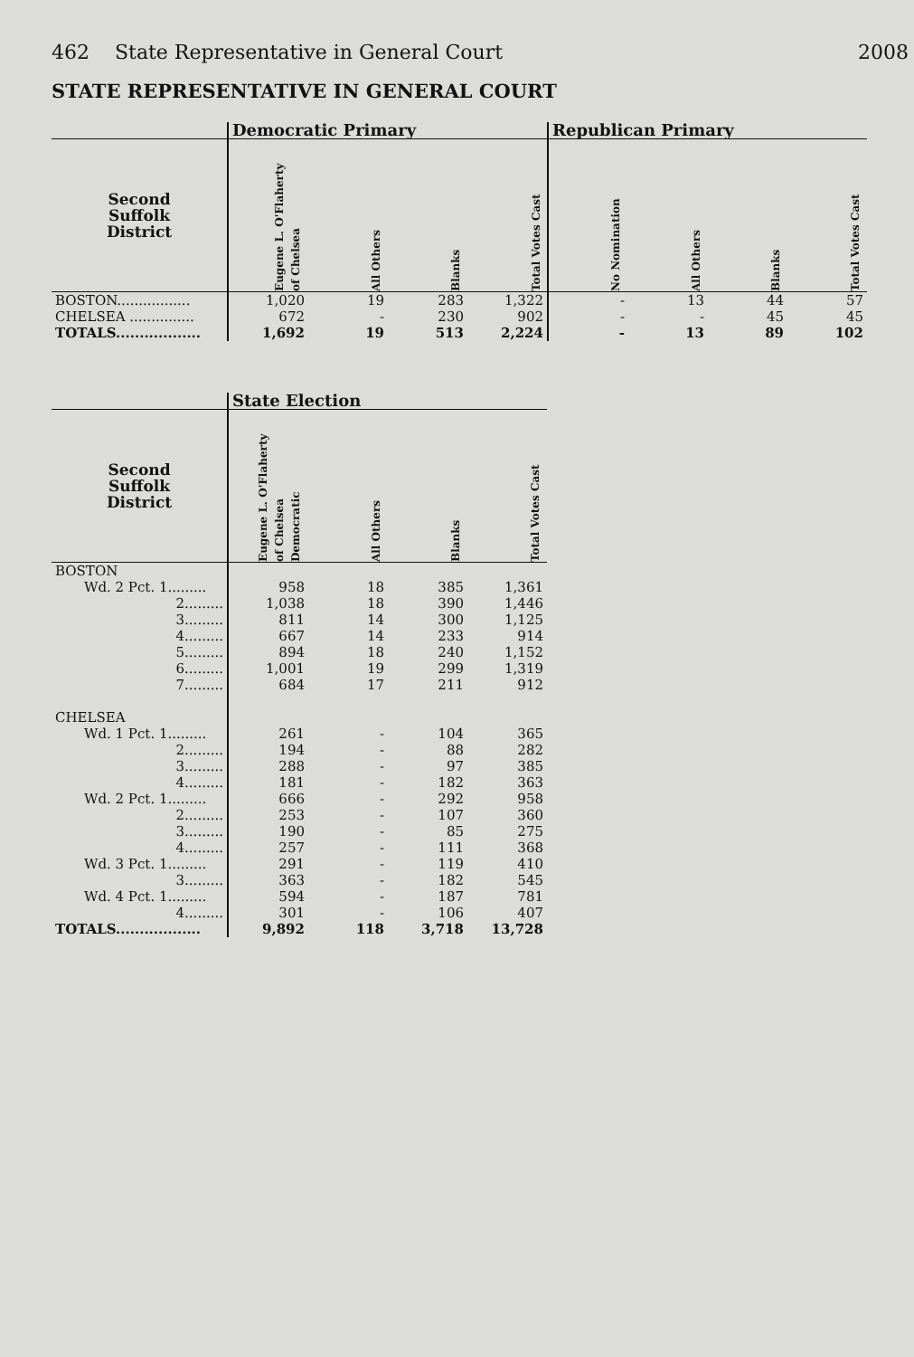462 State Representative in General Court 2008
STATE REPRESENTATIVE IN GENERAL COURT
| | Democratic Primary | | | | Republican Primary | | | |
| --- | --- | --- | --- | --- | --- | --- | --- | --- |
| Second Suffolk District | Eugene L. O'Flaherty of Chelsea | All Others | Blanks | Total Votes Cast | No Nomination | All Others | Blanks | Total Votes Cast |
| BOSTON................. | 1,020 | 19 | 283 | 1,322 | - | 13 | 44 | 57 |
| CHELSEA ............... | 672 | - | 230 | 902 | - | - | 45 | 45 |
| TOTALS.................. | 1,692 | 19 | 513 | 2,224 | - | 13 | 89 | 102 |
| | State Election | | | |
| --- | --- | --- | --- | --- |
| Second Suffolk District | Eugene L. O'Flaherty of Chelsea Democratic | All Others | Blanks | Total Votes Cast |
| BOSTON | | | | |
| Wd. 2 Pct. 1......... | 958 | 18 | 385 | 1,361 |
| 2......... | 1,038 | 18 | 390 | 1,446 |
| 3......... | 811 | 14 | 300 | 1,125 |
| 4......... | 667 | 14 | 233 | 914 |
| 5......... | 894 | 18 | 240 | 1,152 |
| 6......... | 1,001 | 19 | 299 | 1,319 |
| 7......... | 684 | 17 | 211 | 912 |
| CHELSEA | | | | |
| Wd. 1 Pct. 1......... | 261 | - | 104 | 365 |
| 2......... | 194 | - | 88 | 282 |
| 3......... | 288 | - | 97 | 385 |
| 4......... | 181 | - | 182 | 363 |
| Wd. 2 Pct. 1......... | 666 | - | 292 | 958 |
| 2......... | 253 | - | 107 | 360 |
| 3......... | 190 | - | 85 | 275 |
| 4......... | 257 | - | 111 | 368 |
| Wd. 3 Pct. 1......... | 291 | - | 119 | 410 |
| 3......... | 363 | - | 182 | 545 |
| Wd. 4 Pct. 1......... | 594 | - | 187 | 781 |
| 4......... | 301 | - | 106 | 407 |
| TOTALS.................. | 9,892 | 118 | 3,718 | 13,728 |